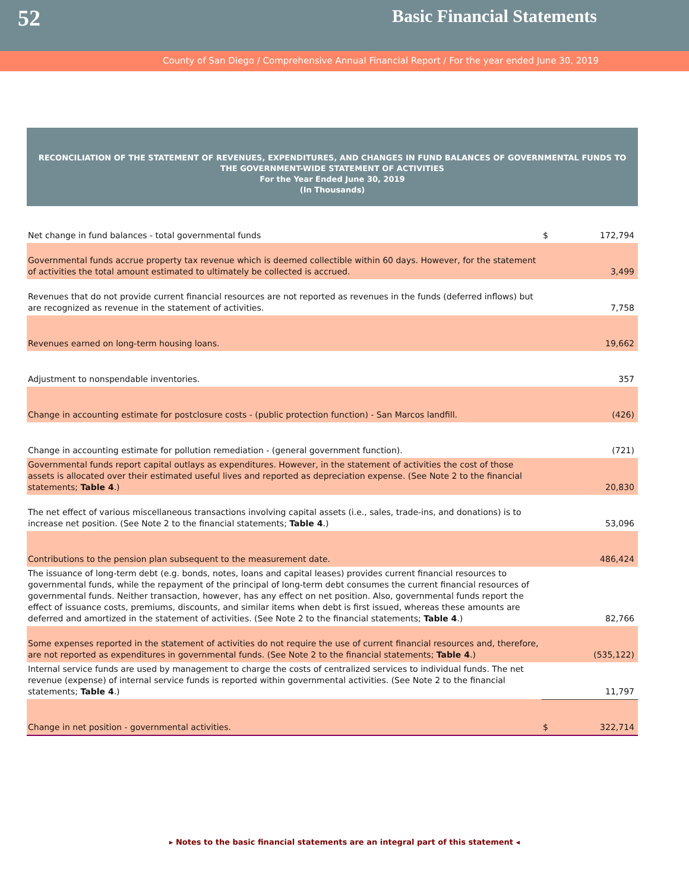52
Basic Financial Statements
County of San Diego / Comprehensive Annual Financial Report / For the year ended June 30, 2019
RECONCILIATION OF THE STATEMENT OF REVENUES, EXPENDITURES, AND CHANGES IN FUND BALANCES OF GOVERNMENTAL FUNDS TO THE GOVERNMENT-WIDE STATEMENT OF ACTIVITIES
For the Year Ended June 30, 2019
(In Thousands)
| Net change in fund balances - total governmental funds | $ | 172,794 |
| Governmental funds accrue property tax revenue which is deemed collectible within 60 days. However, for the statement of activities the total amount estimated to ultimately be collected is accrued. | | 3,499 |
| Revenues that do not provide current financial resources are not reported as revenues in the funds (deferred inflows) but are recognized as revenue in the statement of activities. | | 7,758 |
| Revenues earned on long-term housing loans. | | 19,662 |
| Adjustment to nonspendable inventories. | | 357 |
| Change in accounting estimate for postclosure costs - (public protection function) - San Marcos landfill. | | (426) |
| Change in accounting estimate for pollution remediation - (general government function). | | (721) |
| Governmental funds report capital outlays as expenditures. However, in the statement of activities the cost of those assets is allocated over their estimated useful lives and reported as depreciation expense. (See Note 2 to the financial statements; Table 4 .) | | 20,830 |
| The net effect of various miscellaneous transactions involving capital assets (i.e., sales, trade-ins, and donations) is to increase net position. (See Note 2 to the financial statements; Table 4 .) | | 53,096 |
| Contributions to the pension plan subsequent to the measurement date. | | 486,424 |
| The issuance of long-term debt (e.g. bonds, notes, loans and capital leases) provides current financial resources to governmental funds, while the repayment of the principal of long-term debt consumes the current financial resources of governmental funds. Neither transaction, however, has any effect on net position. Also, governmental funds report the effect of issuance costs, premiums, discounts, and similar items when debt is first issued, whereas these amounts are deferred and amortized in the statement of activities. (See Note 2 to the financial statements; Table 4 .) | | 82,766 |
| Some expenses reported in the statement of activities do not require the use of current financial resources and, therefore, are not reported as expenditures in governmental funds. (See Note 2 to the financial statements; Table 4 .) | | (535,122) |
| Internal service funds are used by management to charge the costs of centralized services to individual funds. The net revenue (expense) of internal service funds is reported within governmental activities. (See Note 2 to the financial statements; Table 4 .) | | 11,797 |
| Change in net position - governmental activities. | $ | 322,714 |
▸ Notes to the basic financial statements are an integral part of this statement ◂